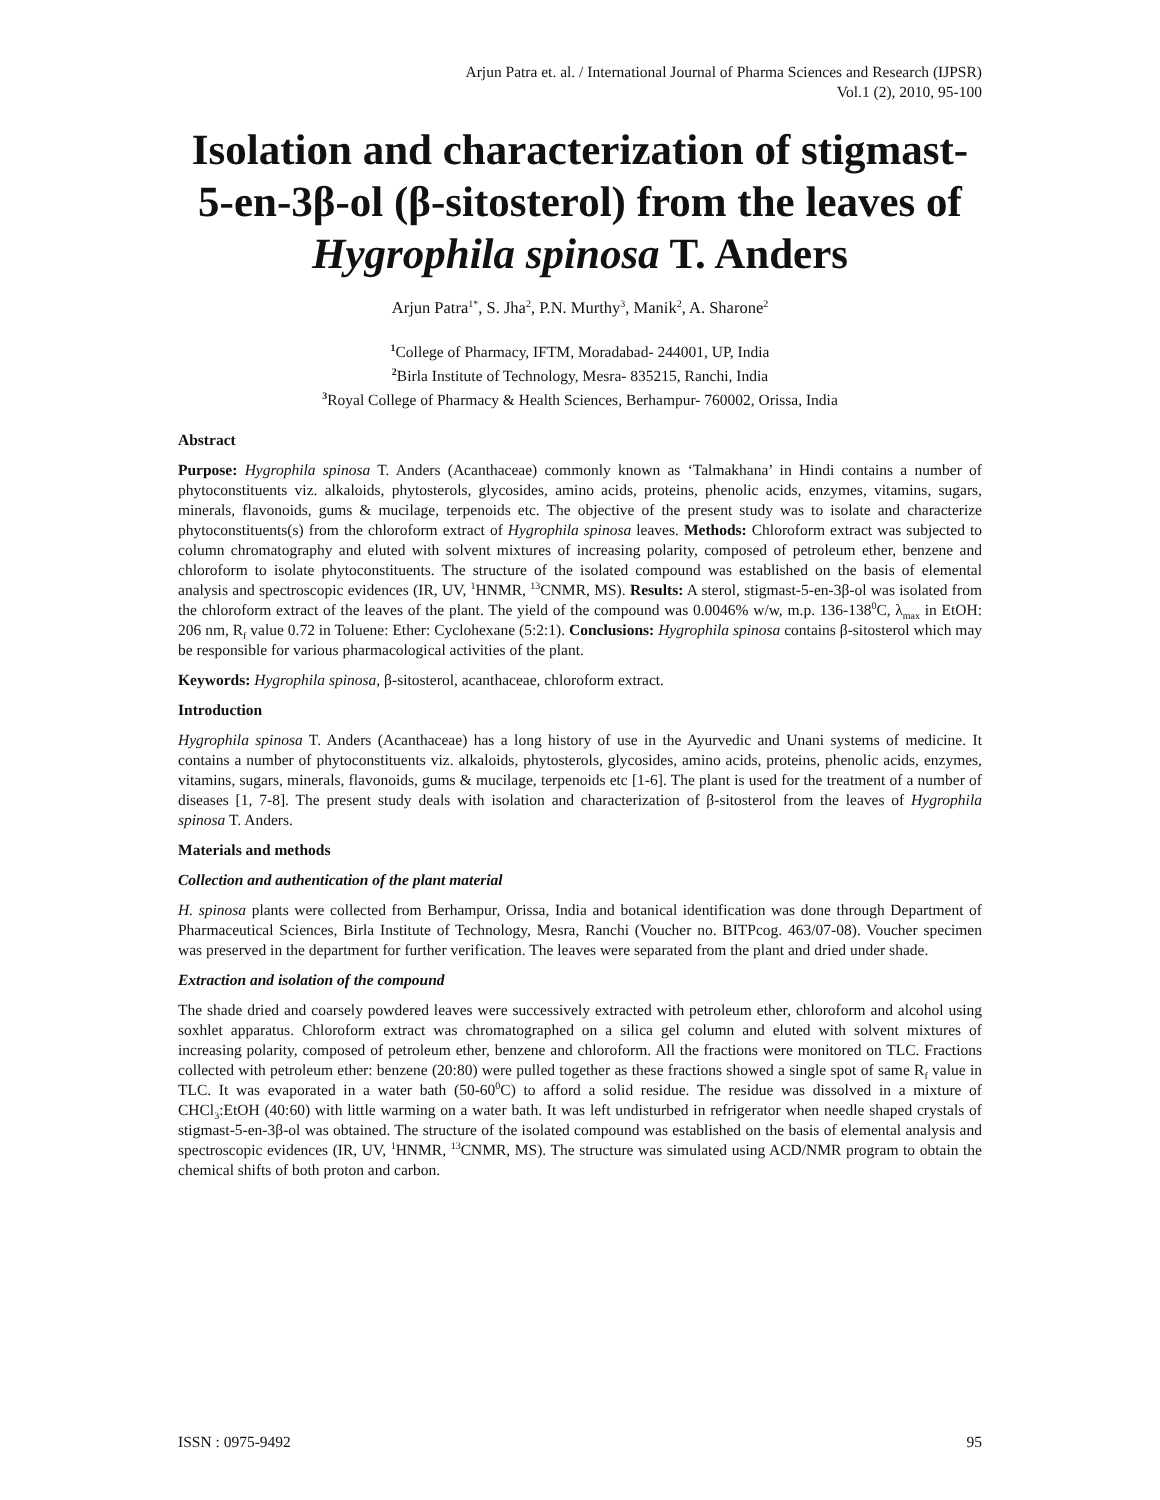Arjun Patra et. al. / International Journal of Pharma Sciences and Research (IJPSR)
Vol.1 (2), 2010, 95-100
Isolation and characterization of stigmast-5-en-3β-ol (β-sitosterol) from the leaves of Hygrophila spinosa T. Anders
Arjun Patra<sup>1*</sup>, S. Jha<sup>2</sup>, P.N. Murthy<sup>3</sup>, Manik<sup>2</sup>, A. Sharone<sup>2</sup>
<sup>1</sup> College of Pharmacy, IFTM, Moradabad- 244001, UP, India
<sup>2</sup> Birla Institute of Technology, Mesra- 835215, Ranchi, India
<sup>3</sup> Royal College of Pharmacy & Health Sciences, Berhampur- 760002, Orissa, India
Abstract
Purpose: Hygrophila spinosa T. Anders (Acanthaceae) commonly known as ‘Talmakhana’ in Hindi contains a number of phytoconstituents viz. alkaloids, phytosterols, glycosides, amino acids, proteins, phenolic acids, enzymes, vitamins, sugars, minerals, flavonoids, gums & mucilage, terpenoids etc. The objective of the present study was to isolate and characterize phytoconstituents(s) from the chloroform extract of Hygrophila spinosa leaves. Methods: Chloroform extract was subjected to column chromatography and eluted with solvent mixtures of increasing polarity, composed of petroleum ether, benzene and chloroform to isolate phytoconstituents. The structure of the isolated compound was established on the basis of elemental analysis and spectroscopic evidences (IR, UV, <sup>1</sup>HNMR, <sup>13</sup>CNMR, MS). Results: A sterol, stigmast-5-en-3β-ol was isolated from the chloroform extract of the leaves of the plant. The yield of the compound was 0.0046% w/w, m.p. 136-138<sup>0</sup>C, λ<sub>max</sub> in EtOH: 206 nm, R<sub>f</sub> value 0.72 in Toluene: Ether: Cyclohexane (5:2:1). Conclusions: Hygrophila spinosa contains β-sitosterol which may be responsible for various pharmacological activities of the plant.
Keywords: Hygrophila spinosa, β-sitosterol, acanthaceae, chloroform extract.
Introduction
Hygrophila spinosa T. Anders (Acanthaceae) has a long history of use in the Ayurvedic and Unani systems of medicine. It contains a number of phytoconstituents viz. alkaloids, phytosterols, glycosides, amino acids, proteins, phenolic acids, enzymes, vitamins, sugars, minerals, flavonoids, gums & mucilage, terpenoids etc [1-6]. The plant is used for the treatment of a number of diseases [1, 7-8]. The present study deals with isolation and characterization of β-sitosterol from the leaves of Hygrophila spinosa T. Anders.
Materials and methods
Collection and authentication of the plant material
H. spinosa plants were collected from Berhampur, Orissa, India and botanical identification was done through Department of Pharmaceutical Sciences, Birla Institute of Technology, Mesra, Ranchi (Voucher no. BITPcog. 463/07-08). Voucher specimen was preserved in the department for further verification. The leaves were separated from the plant and dried under shade.
Extraction and isolation of the compound
The shade dried and coarsely powdered leaves were successively extracted with petroleum ether, chloroform and alcohol using soxhlet apparatus. Chloroform extract was chromatographed on a silica gel column and eluted with solvent mixtures of increasing polarity, composed of petroleum ether, benzene and chloroform. All the fractions were monitored on TLC. Fractions collected with petroleum ether: benzene (20:80) were pulled together as these fractions showed a single spot of same R<sub>f</sub> value in TLC. It was evaporated in a water bath (50-60<sup>0</sup>C) to afford a solid residue. The residue was dissolved in a mixture of CHCl<sub>3</sub>:EtOH (40:60) with little warming on a water bath. It was left undisturbed in refrigerator when needle shaped crystals of stigmast-5-en-3β-ol was obtained. The structure of the isolated compound was established on the basis of elemental analysis and spectroscopic evidences (IR, UV, <sup>1</sup>HNMR, <sup>13</sup>CNMR, MS). The structure was simulated using ACD/NMR program to obtain the chemical shifts of both proton and carbon.
ISSN : 0975-9492 95